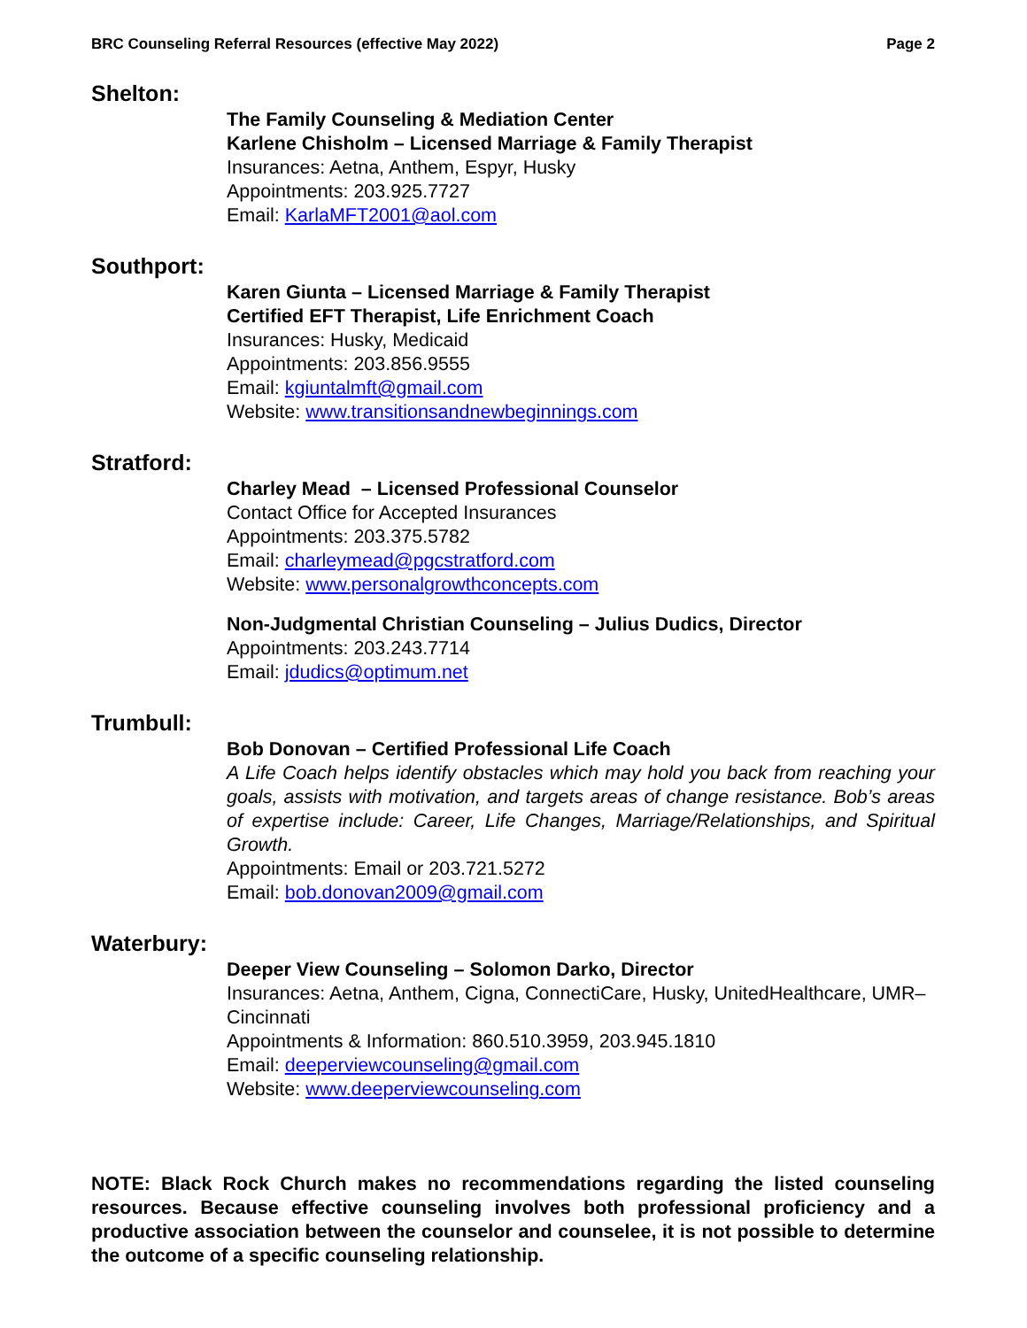BRC Counseling Referral Resources (effective May 2022) Page 2
Shelton:
The Family Counseling & Mediation Center
Karlene Chisholm – Licensed Marriage & Family Therapist
Insurances: Aetna, Anthem, Espyr, Husky
Appointments: 203.925.7727
Email: KarlaMFT2001@aol.com
Southport:
Karen Giunta – Licensed Marriage & Family Therapist
Certified EFT Therapist, Life Enrichment Coach
Insurances: Husky, Medicaid
Appointments: 203.856.9555
Email: kgiuntalmft@gmail.com
Website: www.transitionsandnewbeginnings.com
Stratford:
Charley Mead – Licensed Professional Counselor
Contact Office for Accepted Insurances
Appointments: 203.375.5782
Email: charleymead@pgcstratford.com
Website: www.personalgrowthconcepts.com
Non-Judgmental Christian Counseling – Julius Dudics, Director
Appointments: 203.243.7714
Email: jdudics@optimum.net
Trumbull:
Bob Donovan – Certified Professional Life Coach
A Life Coach helps identify obstacles which may hold you back from reaching your goals, assists with motivation, and targets areas of change resistance. Bob’s areas of expertise include: Career, Life Changes, Marriage/Relationships, and Spiritual Growth.
Appointments: Email or 203.721.5272
Email: bob.donovan2009@gmail.com
Waterbury:
Deeper View Counseling – Solomon Darko, Director
Insurances: Aetna, Anthem, Cigna, ConnectiCare, Husky, UnitedHealthcare, UMR–Cincinnati
Appointments & Information: 860.510.3959, 203.945.1810
Email: deeperviewcounseling@gmail.com
Website: www.deeperviewcounseling.com
NOTE: Black Rock Church makes no recommendations regarding the listed counseling resources. Because effective counseling involves both professional proficiency and a productive association between the counselor and counselee, it is not possible to determine the outcome of a specific counseling relationship.